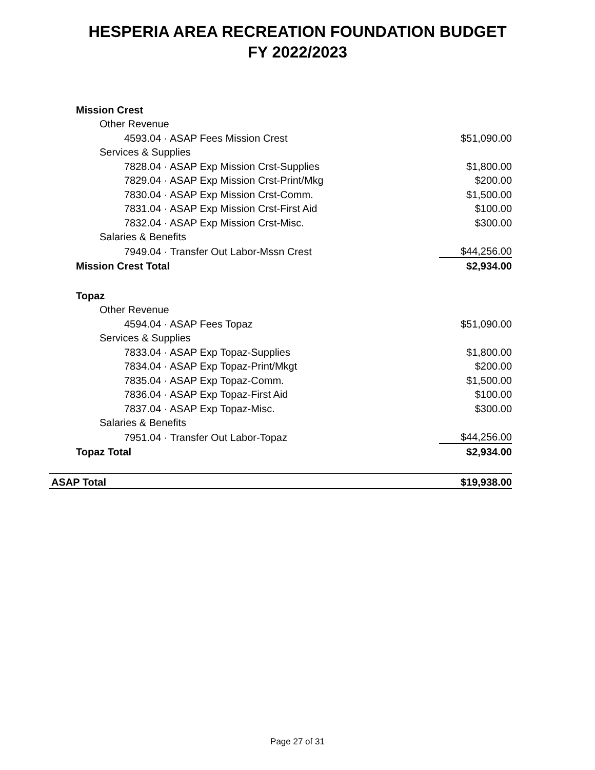HESPERIA AREA RECREATION FOUNDATION BUDGET
FY 2022/2023
| Mission Crest | |
| Other Revenue | |
| 4593.04 · ASAP Fees Mission Crest | $51,090.00 |
| Services & Supplies | |
| 7828.04 · ASAP Exp Mission Crst-Supplies | $1,800.00 |
| 7829.04 · ASAP Exp Mission Crst-Print/Mkg | $200.00 |
| 7830.04 · ASAP Exp Mission Crst-Comm. | $1,500.00 |
| 7831.04 · ASAP Exp Mission Crst-First Aid | $100.00 |
| 7832.04 · ASAP Exp Mission Crst-Misc. | $300.00 |
| Salaries & Benefits | |
| 7949.04 · Transfer Out Labor-Mssn Crest | $44,256.00 |
| Mission Crest Total | $2,934.00 |
| Topaz | |
| Other Revenue | |
| 4594.04 · ASAP Fees Topaz | $51,090.00 |
| Services & Supplies | |
| 7833.04 · ASAP Exp Topaz-Supplies | $1,800.00 |
| 7834.04 · ASAP Exp Topaz-Print/Mkgt | $200.00 |
| 7835.04 · ASAP Exp Topaz-Comm. | $1,500.00 |
| 7836.04 · ASAP Exp Topaz-First Aid | $100.00 |
| 7837.04 · ASAP Exp Topaz-Misc. | $300.00 |
| Salaries & Benefits | |
| 7951.04 · Transfer Out Labor-Topaz | $44,256.00 |
| Topaz Total | $2,934.00 |
| ASAP Total | $19,938.00 |
Page 27 of 31